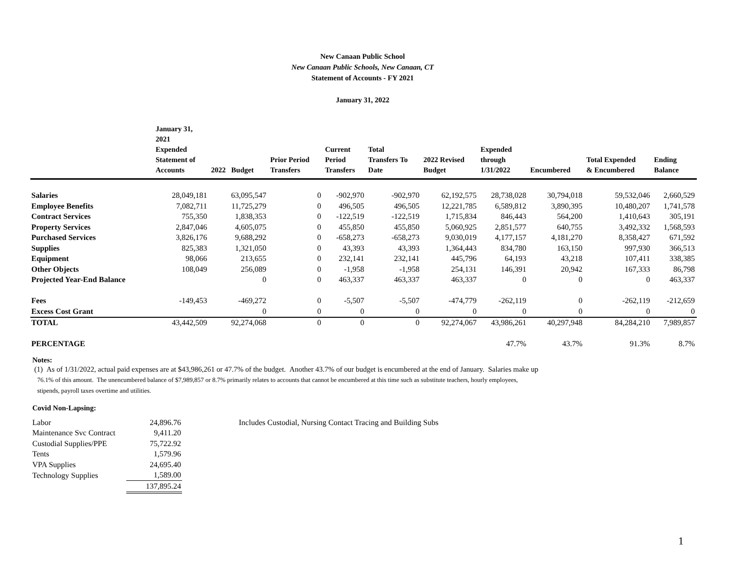New Canaan Public School
New Canaan Public Schools, New Canaan, CT
Statement of Accounts - FY 2021
January 31, 2022
| | January 31, 2021 Expended Statement of Accounts | 2022 Budget | Prior Period Transfers | Current Period Transfers | Total Transfers To Date | 2022 Revised Budget | Expended through 1/31/2022 | Encumbered | Total Expended & Encumbered | Ending Balance |
| --- | --- | --- | --- | --- | --- | --- | --- | --- | --- | --- |
| Salaries | 28,049,181 | 63,095,547 | 0 | -902,970 | -902,970 | 62,192,575 | 28,738,028 | 30,794,018 | 59,532,046 | 2,660,529 |
| Employee Benefits | 7,082,711 | 11,725,279 | 0 | 496,505 | 496,505 | 12,221,785 | 6,589,812 | 3,890,395 | 10,480,207 | 1,741,578 |
| Contract Services | 755,350 | 1,838,353 | 0 | -122,519 | -122,519 | 1,715,834 | 846,443 | 564,200 | 1,410,643 | 305,191 |
| Property Services | 2,847,046 | 4,605,075 | 0 | 455,850 | 455,850 | 5,060,925 | 2,851,577 | 640,755 | 3,492,332 | 1,568,593 |
| Purchased Services | 3,826,176 | 9,688,292 | 0 | -658,273 | -658,273 | 9,030,019 | 4,177,157 | 4,181,270 | 8,358,427 | 671,592 |
| Supplies | 825,383 | 1,321,050 | 0 | 43,393 | 43,393 | 1,364,443 | 834,780 | 163,150 | 997,930 | 366,513 |
| Equipment | 98,066 | 213,655 | 0 | 232,141 | 232,141 | 445,796 | 64,193 | 43,218 | 107,411 | 338,385 |
| Other Objects | 108,049 | 256,089 | 0 | -1,958 | -1,958 | 254,131 | 146,391 | 20,942 | 167,333 | 86,798 |
| Projected Year-End Balance | | 0 | 0 | 463,337 | 463,337 | 463,337 | 0 | 0 | 0 | 463,337 |
| Fees | -149,453 | -469,272 | 0 | -5,507 | -5,507 | -474,779 | -262,119 | 0 | -262,119 | -212,659 |
| Excess Cost Grant | | 0 | 0 | 0 | 0 | 0 | 0 | 0 | 0 | 0 |
| TOTAL | 43,442,509 | 92,274,068 | 0 | 0 | 0 | 92,274,067 | 43,986,261 | 40,297,948 | 84,284,210 | 7,989,857 |
| PERCENTAGE | | | | | | | 47.7% | 43.7% | 91.3% | 8.7% |
Notes:
(1) As of 1/31/2022, actual paid expenses are at $43,986,261 or 47.7% of the budget. Another 43.7% of our budget is encumbered at the end of January. Salaries make up
76.1% of this amount. The unencumbered balance of $7,989,857 or 8.7% primarily relates to accounts that cannot be encumbered at this time such as substitute teachers, hourly employees,
stipends, payroll taxes overtime and utilities.
Covid Non-Lapsing:
| Labor | 24,896.76 | Includes Custodial, Nursing Contact Tracing and Building Subs |
| Maintenance Svc Contract | 9,411.20 | |
| Custodial Supplies/PPE | 75,722.92 | |
| Tents | 1,579.96 | |
| VPA Supplies | 24,695.40 | |
| Technology Supplies | 1,589.00 | |
| | 137,895.24 | |
1